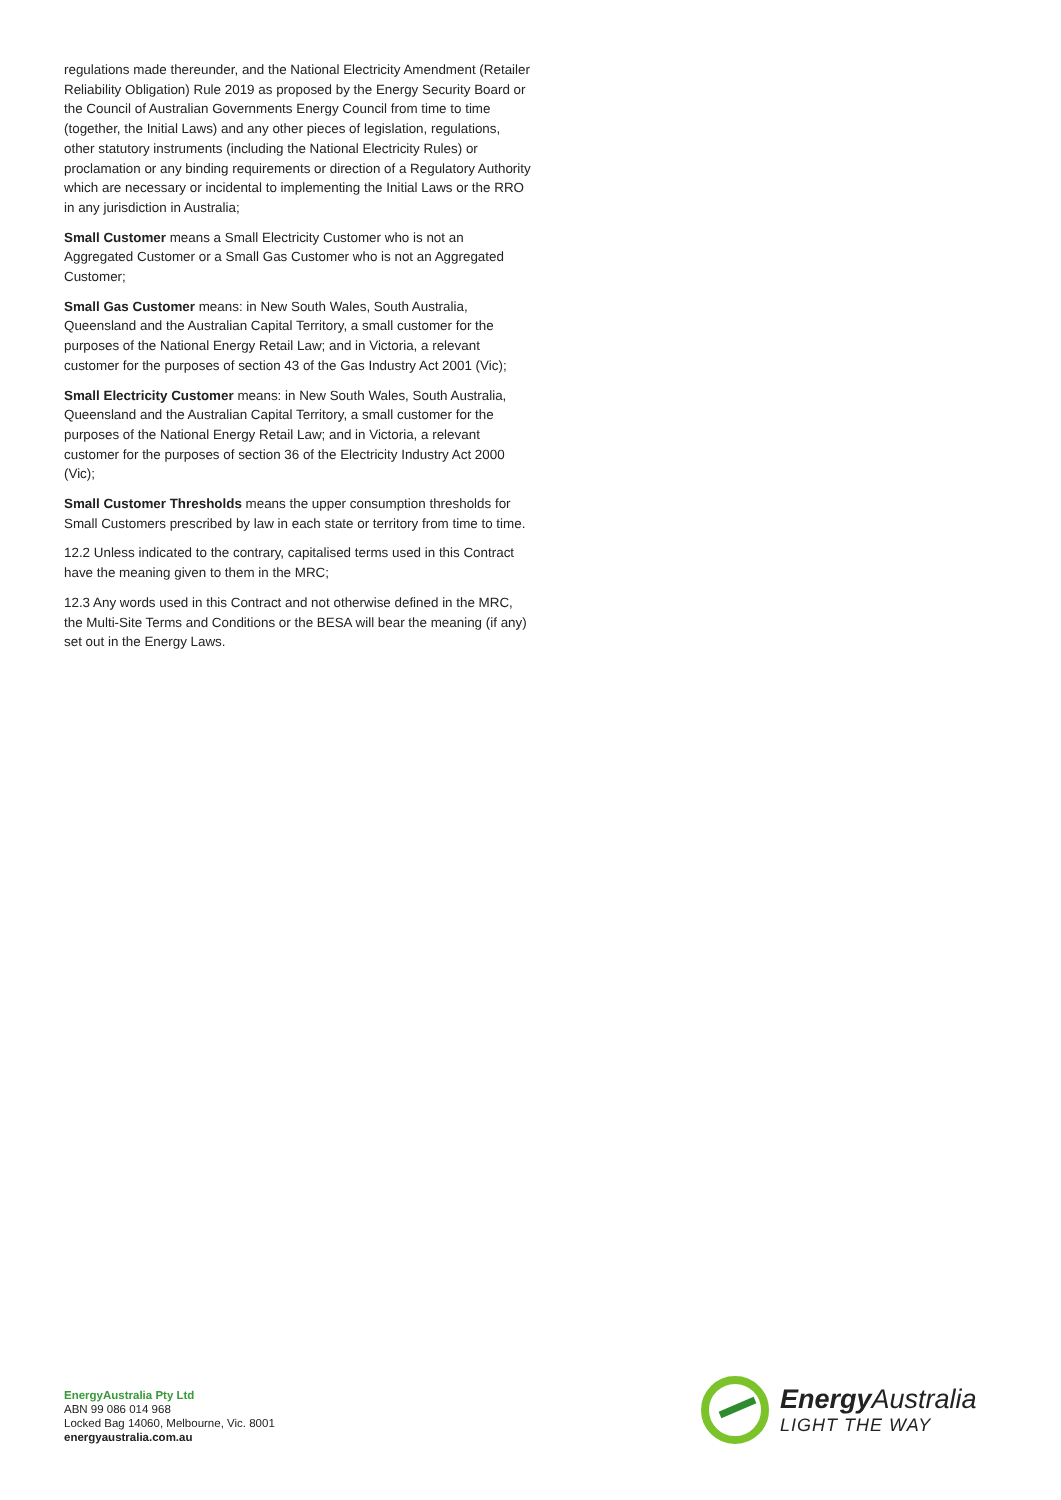regulations made thereunder, and the National Electricity Amendment (Retailer Reliability Obligation) Rule 2019 as proposed by the Energy Security Board or the Council of Australian Governments Energy Council from time to time (together, the Initial Laws) and any other pieces of legislation, regulations, other statutory instruments (including the National Electricity Rules) or proclamation or any binding requirements or direction of a Regulatory Authority which are necessary or incidental to implementing the Initial Laws or the RRO in any jurisdiction in Australia;
Small Customer means a Small Electricity Customer who is not an Aggregated Customer or a Small Gas Customer who is not an Aggregated Customer;
Small Gas Customer means: in New South Wales, South Australia, Queensland and the Australian Capital Territory, a small customer for the purposes of the National Energy Retail Law; and in Victoria, a relevant customer for the purposes of section 43 of the Gas Industry Act 2001 (Vic);
Small Electricity Customer means: in New South Wales, South Australia, Queensland and the Australian Capital Territory, a small customer for the purposes of the National Energy Retail Law; and in Victoria, a relevant customer for the purposes of section 36 of the Electricity Industry Act 2000 (Vic);
Small Customer Thresholds means the upper consumption thresholds for Small Customers prescribed by law in each state or territory from time to time.
12.2 Unless indicated to the contrary, capitalised terms used in this Contract have the meaning given to them in the MRC;
12.3 Any words used in this Contract and not otherwise defined in the MRC, the Multi-Site Terms and Conditions or the BESA will bear the meaning (if any) set out in the Energy Laws.
EnergyAustralia Pty Ltd
ABN 99 086 014 968
Locked Bag 14060, Melbourne, Vic. 8001
energyaustralia.com.au
Energy Australia
LIGHT THE WAY